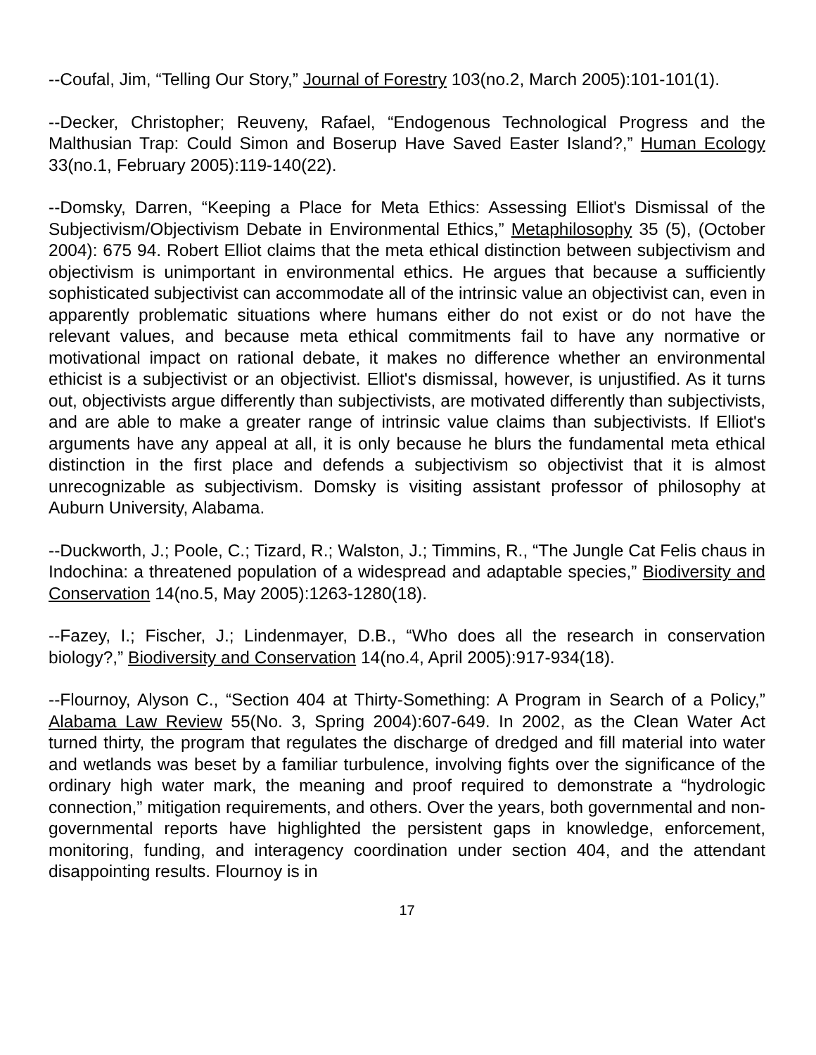--Coufal, Jim, “Telling Our Story,” Journal of Forestry 103(no.2, March 2005):101-101(1).
--Decker, Christopher; Reuveny, Rafael, “Endogenous Technological Progress and the Malthusian Trap: Could Simon and Boserup Have Saved Easter Island?,” Human Ecology 33(no.1, February 2005):119-140(22).
--Domsky, Darren, “Keeping a Place for Meta Ethics: Assessing Elliot's Dismissal of the Subjectivism/Objectivism Debate in Environmental Ethics,” Metaphilosophy 35 (5), (October 2004): 675 94. Robert Elliot claims that the meta ethical distinction between subjectivism and objectivism is unimportant in environmental ethics. He argues that because a sufficiently sophisticated subjectivist can accommodate all of the intrinsic value an objectivist can, even in apparently problematic situations where humans either do not exist or do not have the relevant values, and because meta ethical commitments fail to have any normative or motivational impact on rational debate, it makes no difference whether an environmental ethicist is a subjectivist or an objectivist. Elliot's dismissal, however, is unjustified. As it turns out, objectivists argue differently than subjectivists, are motivated differently than subjectivists, and are able to make a greater range of intrinsic value claims than subjectivists. If Elliot's arguments have any appeal at all, it is only because he blurs the fundamental meta ethical distinction in the first place and defends a subjectivism so objectivist that it is almost unrecognizable as subjectivism. Domsky is visiting assistant professor of philosophy at Auburn University, Alabama.
--Duckworth, J.; Poole, C.; Tizard, R.; Walston, J.; Timmins, R., “The Jungle Cat Felis chaus in Indochina: a threatened population of a widespread and adaptable species,” Biodiversity and Conservation 14(no.5, May 2005):1263-1280(18).
--Fazey, I.; Fischer, J.; Lindenmayer, D.B., “Who does all the research in conservation biology?,” Biodiversity and Conservation 14(no.4, April 2005):917-934(18).
--Flournoy, Alyson C., “Section 404 at Thirty-Something: A Program in Search of a Policy,” Alabama Law Review 55(No. 3, Spring 2004):607-649. In 2002, as the Clean Water Act turned thirty, the program that regulates the discharge of dredged and fill material into water and wetlands was beset by a familiar turbulence, involving fights over the significance of the ordinary high water mark, the meaning and proof required to demonstrate a “hydrologic connection,” mitigation requirements, and others. Over the years, both governmental and non-governmental reports have highlighted the persistent gaps in knowledge, enforcement, monitoring, funding, and interagency coordination under section 404, and the attendant disappointing results. Flournoy is in
17